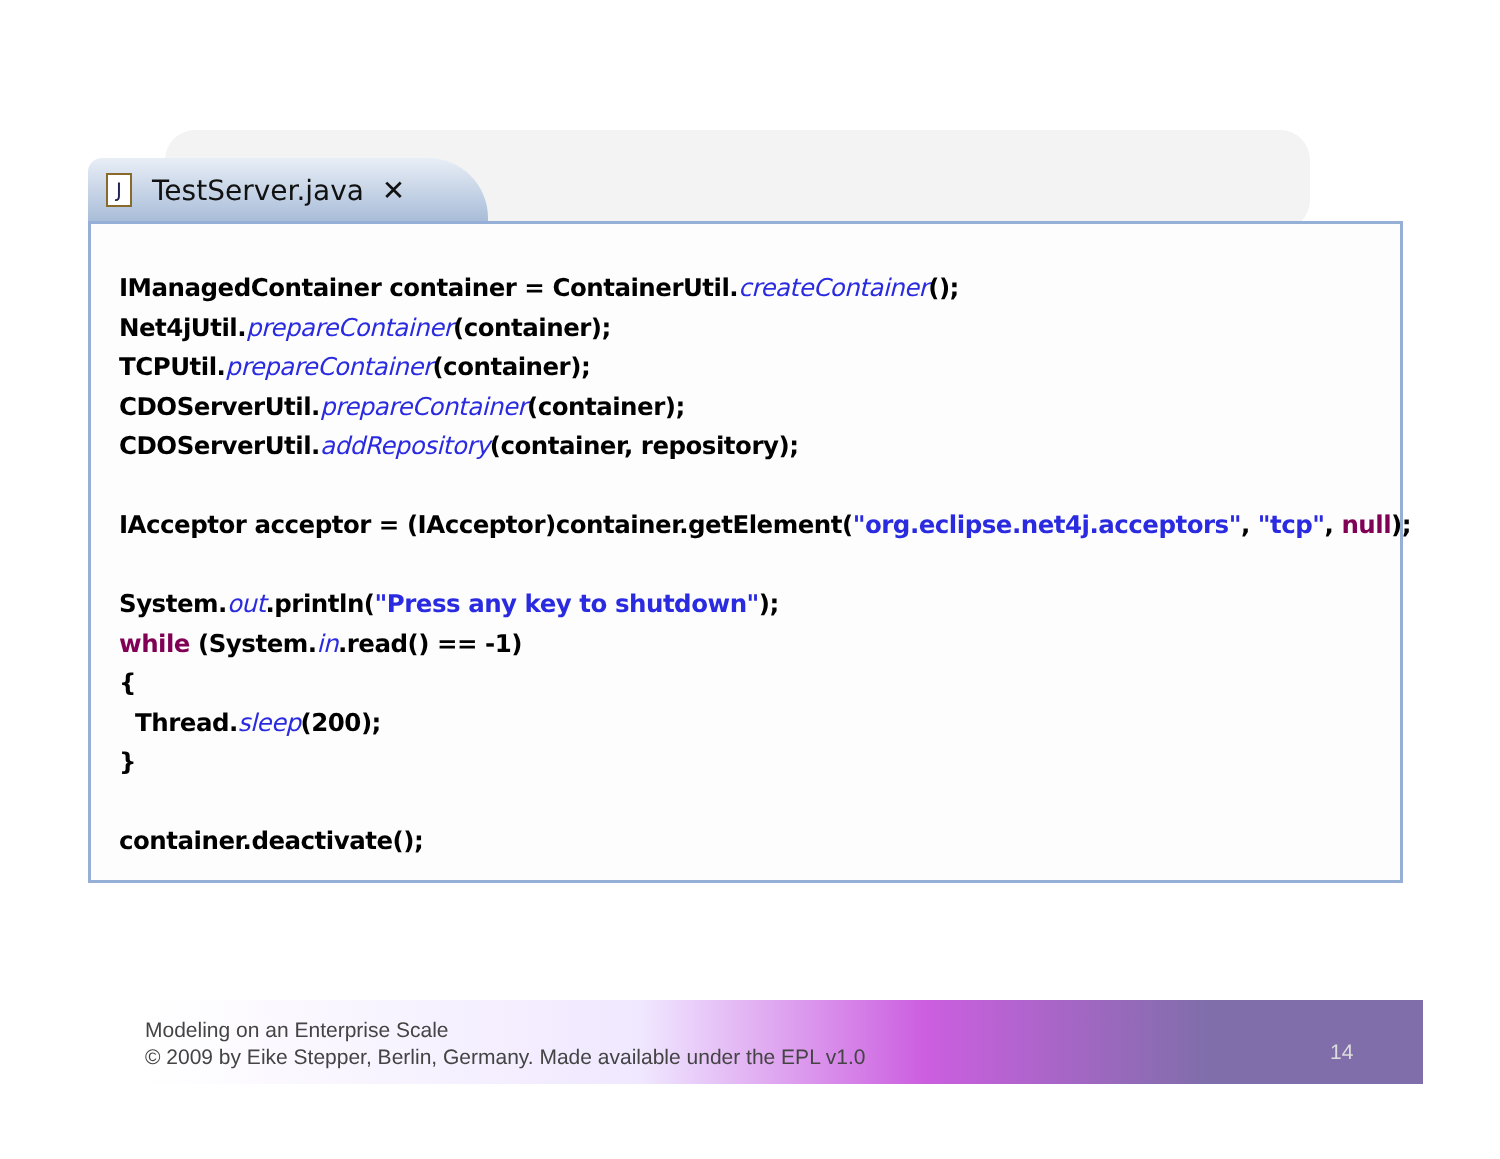J TestServer.java ✕
IManagedContainer container = ContainerUtil.createContainer();
Net4jUtil.prepareContainer(container);
TCPUtil.prepareContainer(container);
CDOServerUtil.prepareContainer(container);
CDOServerUtil.addRepository(container, repository);

IAcceptor acceptor = (IAcceptor)container.getElement("org.eclipse.net4j.acceptors", "tcp", null);

System.out.println("Press any key to shutdown");
while (System.in.read() == -1)
{
  Thread.sleep(200);
}

container.deactivate();
Modeling on an Enterprise Scale
© 2009 by Eike Stepper, Berlin, Germany. Made available under the EPL v1.0
14